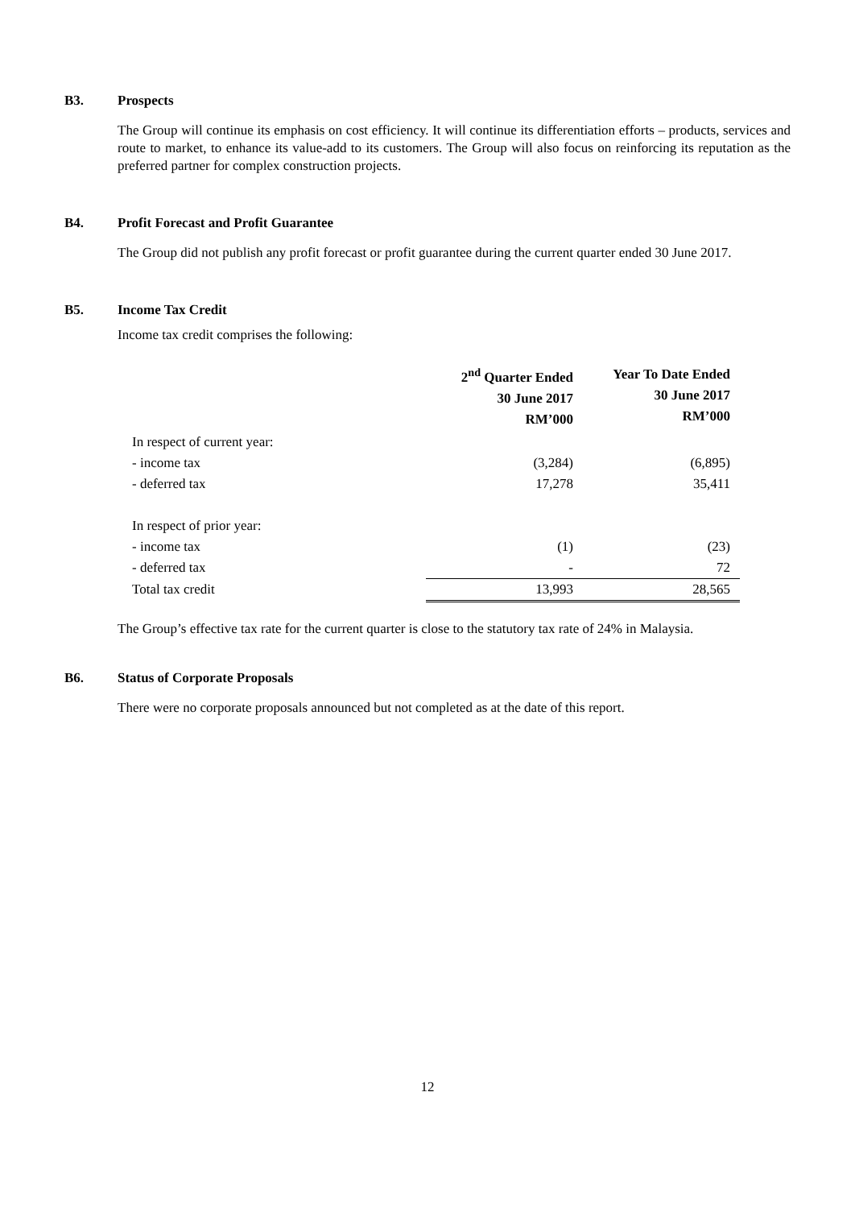B3. Prospects
The Group will continue its emphasis on cost efficiency. It will continue its differentiation efforts – products, services and route to market, to enhance its value-add to its customers. The Group will also focus on reinforcing its reputation as the preferred partner for complex construction projects.
B4. Profit Forecast and Profit Guarantee
The Group did not publish any profit forecast or profit guarantee during the current quarter ended 30 June 2017.
B5. Income Tax Credit
Income tax credit comprises the following:
| | 2<sup>nd</sup> Quarter Ended 30 June 2017 RM’000 | Year To Date Ended 30 June 2017 RM’000 |
| --- | --- | --- |
| In respect of current year: | | |
| - income tax | (3,284) | (6,895) |
| - deferred tax | 17,278 | 35,411 |
| In respect of prior year: | | |
| - income tax | (1) | (23) |
| - deferred tax | - | 72 |
| Total tax credit | 13,993 | 28,565 |
The Group’s effective tax rate for the current quarter is close to the statutory tax rate of 24% in Malaysia.
B6. Status of Corporate Proposals
There were no corporate proposals announced but not completed as at the date of this report.
12